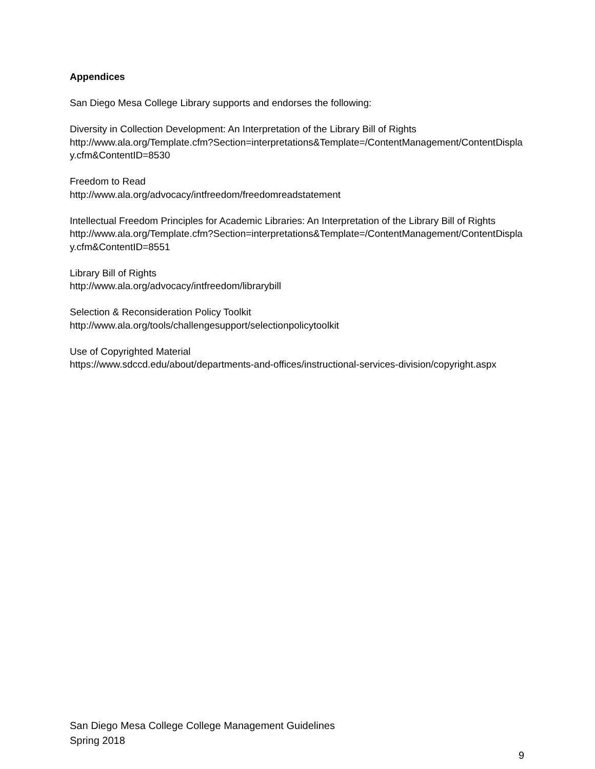Appendices
San Diego Mesa College Library supports and endorses the following:
Diversity in Collection Development: An Interpretation of the Library Bill of Rights
http://www.ala.org/Template.cfm?Section=interpretations&Template=/ContentManagement/ContentDisplay.cfm&ContentID=8530
Freedom to Read
http://www.ala.org/advocacy/intfreedom/freedomreadstatement
Intellectual Freedom Principles for Academic Libraries: An Interpretation of the Library Bill of Rights
http://www.ala.org/Template.cfm?Section=interpretations&Template=/ContentManagement/ContentDisplay.cfm&ContentID=8551
Library Bill of Rights
http://www.ala.org/advocacy/intfreedom/librarybill
Selection & Reconsideration Policy Toolkit
http://www.ala.org/tools/challengesupport/selectionpolicytoolkit
Use of Copyrighted Material
https://www.sdccd.edu/about/departments-and-offices/instructional-services-division/copyright.aspx
San Diego Mesa College College Management Guidelines
Spring 2018
9